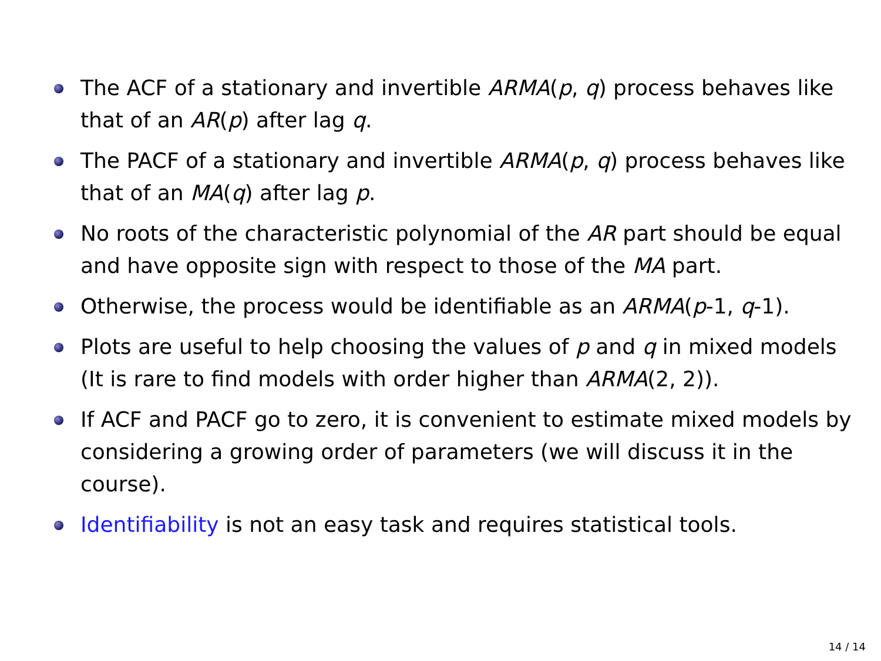The ACF of a stationary and invertible ARMA(p, q) process behaves like that of an AR(p) after lag q.
The PACF of a stationary and invertible ARMA(p, q) process behaves like that of an MA(q) after lag p.
No roots of the characteristic polynomial of the AR part should be equal and have opposite sign with respect to those of the MA part.
Otherwise, the process would be identifiable as an ARMA(p-1, q-1).
Plots are useful to help choosing the values of p and q in mixed models (It is rare to find models with order higher than ARMA(2, 2)).
If ACF and PACF go to zero, it is convenient to estimate mixed models by considering a growing order of parameters (we will discuss it in the course).
Identifiability is not an easy task and requires statistical tools.
14 / 14